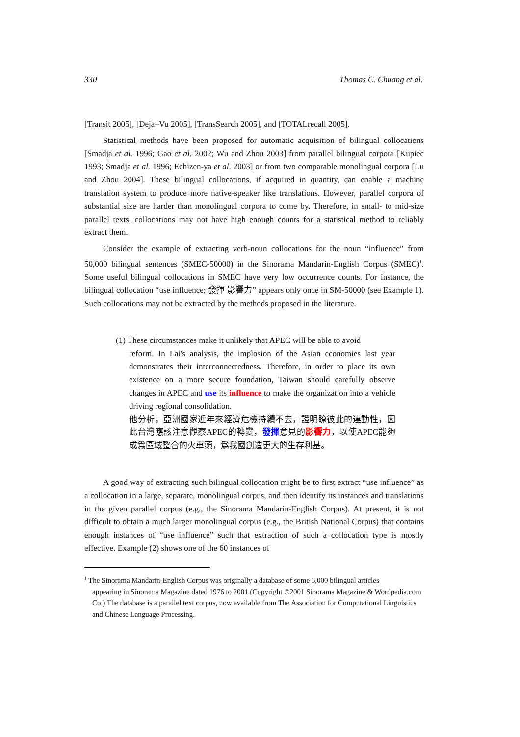330 Thomas C. Chuang et al.
[Transit 2005], [Deja–Vu 2005], [TransSearch 2005], and [TOTALrecall 2005].
Statistical methods have been proposed for automatic acquisition of bilingual collocations [Smadja et al. 1996; Gao et al. 2002; Wu and Zhou 2003] from parallel bilingual corpora [Kupiec 1993; Smadja et al. 1996; Echizen-ya et al. 2003] or from two comparable monolingual corpora [Lu and Zhou 2004]. These bilingual collocations, if acquired in quantity, can enable a machine translation system to produce more native-speaker like translations. However, parallel corpora of substantial size are harder than monolingual corpora to come by. Therefore, in small- to mid-size parallel texts, collocations may not have high enough counts for a statistical method to reliably extract them.
Consider the example of extracting verb-noun collocations for the noun “influence” from 50,000 bilingual sentences (SMEC-50000) in the Sinorama Mandarin-English Corpus (SMEC)<sup>1</sup>. Some useful bilingual collocations in SMEC have very low occurrence counts. For instance, the bilingual collocation “use influence; 發揮 影響力” appears only once in SM-50000 (see Example 1). Such collocations may not be extracted by the methods proposed in the literature.
(1) These circumstances make it unlikely that APEC will be able to avoid
reform. In Lai's analysis, the implosion of the Asian economies last year demonstrates their interconnectedness. Therefore, in order to place its own existence on a more secure foundation, Taiwan should carefully observe changes in APEC and use its influence to make the organization into a vehicle driving regional consolidation.
他分析，亞洲國家近年來經濟危機持續不去，證明瞭彼此的連動性，因此台灣應該注意觀察APEC的轉變，發揮意見的影響力，以使APEC能夠成爲區域整合的火車頭，爲我國創造更大的生存利基。
A good way of extracting such bilingual collocation might be to first extract “use influence” as a collocation in a large, separate, monolingual corpus, and then identify its instances and translations in the given parallel corpus (e.g., the Sinorama Mandarin-English Corpus). At present, it is not difficult to obtain a much larger monolingual corpus (e.g., the British National Corpus) that contains enough instances of “use influence” such that extraction of such a collocation type is mostly effective. Example (2) shows one of the 60 instances of
<sup>1</sup> The Sinorama Mandarin-English Corpus was originally a database of some 6,000 bilingual articles
appearing in Sinorama Magazine dated 1976 to 2001 (Copyright ©2001 Sinorama Magazine & Wordpedia.com Co.) The database is a parallel text corpus, now available from The Association for Computational Linguistics and Chinese Language Processing.